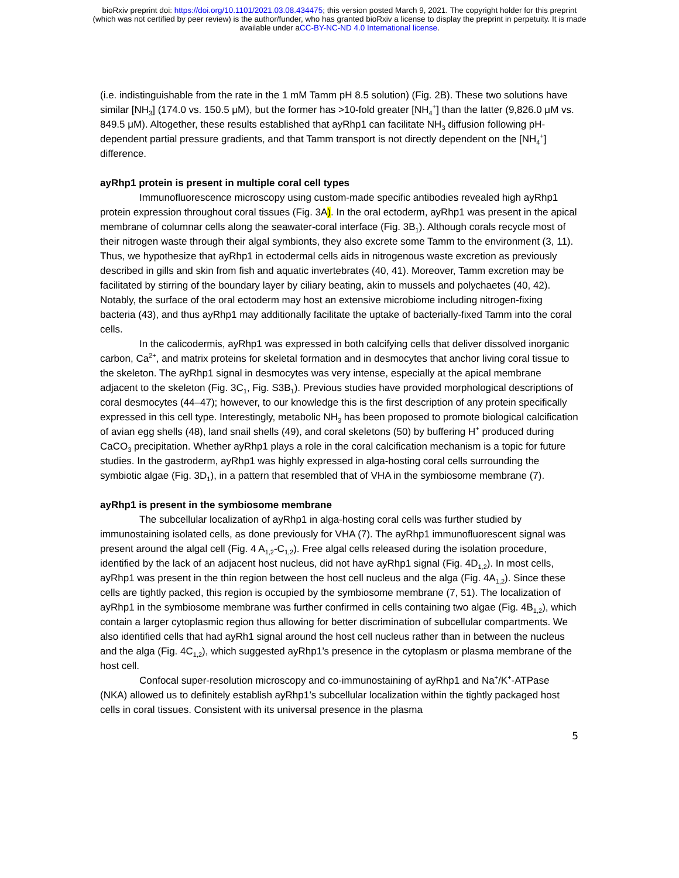bioRxiv preprint doi: https://doi.org/10.1101/2021.03.08.434475; this version posted March 9, 2021. The copyright holder for this preprint
(which was not certified by peer review) is the author/funder, who has granted bioRxiv a license to display the preprint in perpetuity. It is made
available under aCC-BY-NC-ND 4.0 International license.
(i.e. indistinguishable from the rate in the 1 mM Tamm pH 8.5 solution) (Fig. 2B). These two solutions have similar [NH<sub>3</sub>] (174.0 vs. 150.5 μM), but the former has >10-fold greater [NH<sub>4</sub><sup>+</sup>] than the latter (9,826.0 μM vs. 849.5 μM). Altogether, these results established that ayRhp1 can facilitate NH<sub>3</sub> diffusion following pH-dependent partial pressure gradients, and that Tamm transport is not directly dependent on the [NH<sub>4</sub><sup>+</sup>] difference.
ayRhp1 protein is present in multiple coral cell types
Immunofluorescence microscopy using custom-made specific antibodies revealed high ayRhp1 protein expression throughout coral tissues (Fig. 3A). In the oral ectoderm, ayRhp1 was present in the apical membrane of columnar cells along the seawater-coral interface (Fig. 3B<sub>1</sub>). Although corals recycle most of their nitrogen waste through their algal symbionts, they also excrete some Tamm to the environment (3, 11). Thus, we hypothesize that ayRhp1 in ectodermal cells aids in nitrogenous waste excretion as previously described in gills and skin from fish and aquatic invertebrates (40, 41). Moreover, Tamm excretion may be facilitated by stirring of the boundary layer by ciliary beating, akin to mussels and polychaetes (40, 42). Notably, the surface of the oral ectoderm may host an extensive microbiome including nitrogen-fixing bacteria (43), and thus ayRhp1 may additionally facilitate the uptake of bacterially-fixed Tamm into the coral cells.
In the calicodermis, ayRhp1 was expressed in both calcifying cells that deliver dissolved inorganic carbon, Ca<sup>2+</sup>, and matrix proteins for skeletal formation and in desmocytes that anchor living coral tissue to the skeleton. The ayRhp1 signal in desmocytes was very intense, especially at the apical membrane adjacent to the skeleton (Fig. 3C<sub>1</sub>, Fig. S3B<sub>1</sub>). Previous studies have provided morphological descriptions of coral desmocytes (44–47); however, to our knowledge this is the first description of any protein specifically expressed in this cell type. Interestingly, metabolic NH<sub>3</sub> has been proposed to promote biological calcification of avian egg shells (48), land snail shells (49), and coral skeletons (50) by buffering H<sup>+</sup> produced during CaCO<sub>3</sub> precipitation. Whether ayRhp1 plays a role in the coral calcification mechanism is a topic for future studies. In the gastroderm, ayRhp1 was highly expressed in alga-hosting coral cells surrounding the symbiotic algae (Fig. 3D<sub>1</sub>), in a pattern that resembled that of VHA in the symbiosome membrane (7).
ayRhp1 is present in the symbiosome membrane
The subcellular localization of ayRhp1 in alga-hosting coral cells was further studied by immunostaining isolated cells, as done previously for VHA (7). The ayRhp1 immunofluorescent signal was present around the algal cell (Fig. 4 A<sub>1,2</sub>-C<sub>1,2</sub>). Free algal cells released during the isolation procedure, identified by the lack of an adjacent host nucleus, did not have ayRhp1 signal (Fig. 4D<sub>1,2</sub>). In most cells, ayRhp1 was present in the thin region between the host cell nucleus and the alga (Fig. 4A<sub>1,2</sub>). Since these cells are tightly packed, this region is occupied by the symbiosome membrane (7, 51). The localization of ayRhp1 in the symbiosome membrane was further confirmed in cells containing two algae (Fig. 4B<sub>1,2</sub>), which contain a larger cytoplasmic region thus allowing for better discrimination of subcellular compartments. We also identified cells that had ayRh1 signal around the host cell nucleus rather than in between the nucleus and the alga (Fig. 4C<sub>1,2</sub>), which suggested ayRhp1’s presence in the cytoplasm or plasma membrane of the host cell.
Confocal super-resolution microscopy and co-immunostaining of ayRhp1 and Na<sup>+</sup>/K<sup>+</sup>-ATPase (NKA) allowed us to definitely establish ayRhp1’s subcellular localization within the tightly packaged host cells in coral tissues. Consistent with its universal presence in the plasma
5